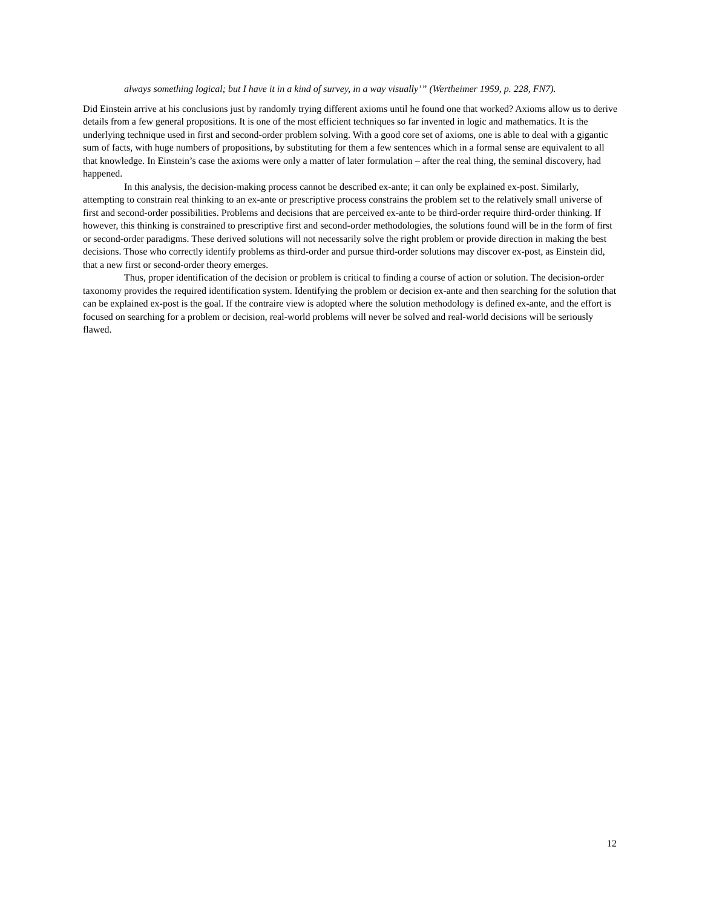always something logical; but I have it in a kind of survey, in a way visually’” (Wertheimer 1959, p. 228, FN7).
Did Einstein arrive at his conclusions just by randomly trying different axioms until he found one that worked? Axioms allow us to derive details from a few general propositions. It is one of the most efficient techniques so far invented in logic and mathematics. It is the underlying technique used in first and second-order problem solving. With a good core set of axioms, one is able to deal with a gigantic sum of facts, with huge numbers of propositions, by substituting for them a few sentences which in a formal sense are equivalent to all that knowledge. In Einstein’s case the axioms were only a matter of later formulation – after the real thing, the seminal discovery, had happened.
In this analysis, the decision-making process cannot be described ex-ante; it can only be explained ex-post. Similarly, attempting to constrain real thinking to an ex-ante or prescriptive process constrains the problem set to the relatively small universe of first and second-order possibilities. Problems and decisions that are perceived ex-ante to be third-order require third-order thinking. If however, this thinking is constrained to prescriptive first and second-order methodologies, the solutions found will be in the form of first or second-order paradigms. These derived solutions will not necessarily solve the right problem or provide direction in making the best decisions. Those who correctly identify problems as third-order and pursue third-order solutions may discover ex-post, as Einstein did, that a new first or second-order theory emerges.
Thus, proper identification of the decision or problem is critical to finding a course of action or solution. The decision-order taxonomy provides the required identification system. Identifying the problem or decision ex-ante and then searching for the solution that can be explained ex-post is the goal. If the contraire view is adopted where the solution methodology is defined ex-ante, and the effort is focused on searching for a problem or decision, real-world problems will never be solved and real-world decisions will be seriously flawed.
12